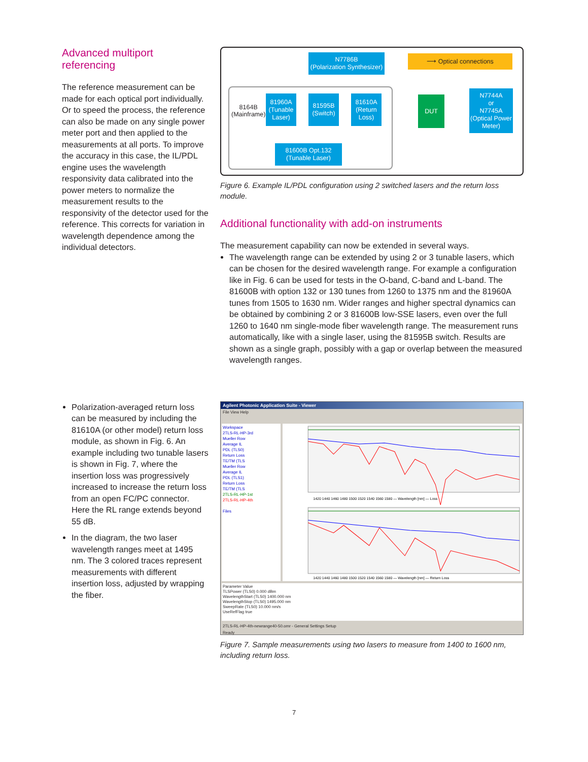Advanced multiport referencing
The reference measurement can be made for each optical port individually. Or to speed the process, the reference can also be made on any single power meter port and then applied to the measurements at all ports. To improve the accuracy in this case, the IL/PDL engine uses the wavelength responsivity data calibrated into the power meters to normalize the measurement results to the responsivity of the detector used for the reference. This corrects for variation in wavelength dependence among the individual detectors.
N7786B
(Polarization Synthesizer)
⟶ Optical connections
8164B
(Mainframe)
81960A
(Tunable
Laser)
81595B
(Switch)
81610A
(Return
Loss)
81600B Opt.132
(Tunable Laser)
DUT
N7744A
or
N7745A
(Optical Power
Meter)
Figure 6. Example IL/PDL configuration using 2 switched lasers and the return loss module.
Additional functionality with add-on instruments
The measurement capability can now be extended in several ways.
The wavelength range can be extended by using 2 or 3 tunable lasers, which can be chosen for the desired wavelength range. For example a configuration like in Fig. 6 can be used for tests in the O-band, C-band and L-band. The 81600B with option 132 or 130 tunes from 1260 to 1375 nm and the 81960A tunes from 1505 to 1630 nm. Wider ranges and higher spectral dynamics can be obtained by combining 2 or 3 81600B low-SSE lasers, even over the full 1260 to 1640 nm single-mode fiber wavelength range. The measurement runs automatically, like with a single laser, using the 81595B switch. Results are shown as a single graph, possibly with a gap or overlap between the measured wavelength ranges.
Polarization-averaged return loss can be measured by including the 81610A (or other model) return loss module, as shown in Fig. 6. An example including two tunable lasers is shown in Fig. 7, where the insertion loss was progressively increased to increase the return loss from an open FC/PC connector. Here the RL range extends beyond 55 dB.
In the diagram, the two laser wavelength ranges meet at 1495 nm. The 3 colored traces represent measurements with different insertion loss, adjusted by wrapping the fiber.
Agilent Photonic Application Suite - Viewer
File View Help
Workspace
2TLS-RL-HP-3rd
Mueller Row
Average IL
PDL (TLS0)
Return Loss
TE/TM (TLS
Mueller Row
Average IL
PDL (TLS1)
Return Loss
TE/TM (TLS
2TLS-RL-HP-1st
2TLS-RL-HP-4th
Files
1420 1440 1460 1480 1500 1520 1540 1560 1580 — Wavelength [nm] — Loss
1420 1440 1460 1480 1500 1520 1540 1560 1580 — Wavelength [nm] — Return Loss
Parameter Value
TLSPower (TLS0) 0.000 dBm
WavelengthStart (TLS0) 1400.000 nm
WavelengthStop (TLS0) 1495.000 nm
SweepRate (TLS0) 10.000 nm/s
UseRefFlag true
2TLS-RL-HP-4th-newrange40-50.omr - General Settings Setup
Ready
Figure 7. Sample measurements using two lasers to measure from 1400 to 1600 nm, including return loss.
7